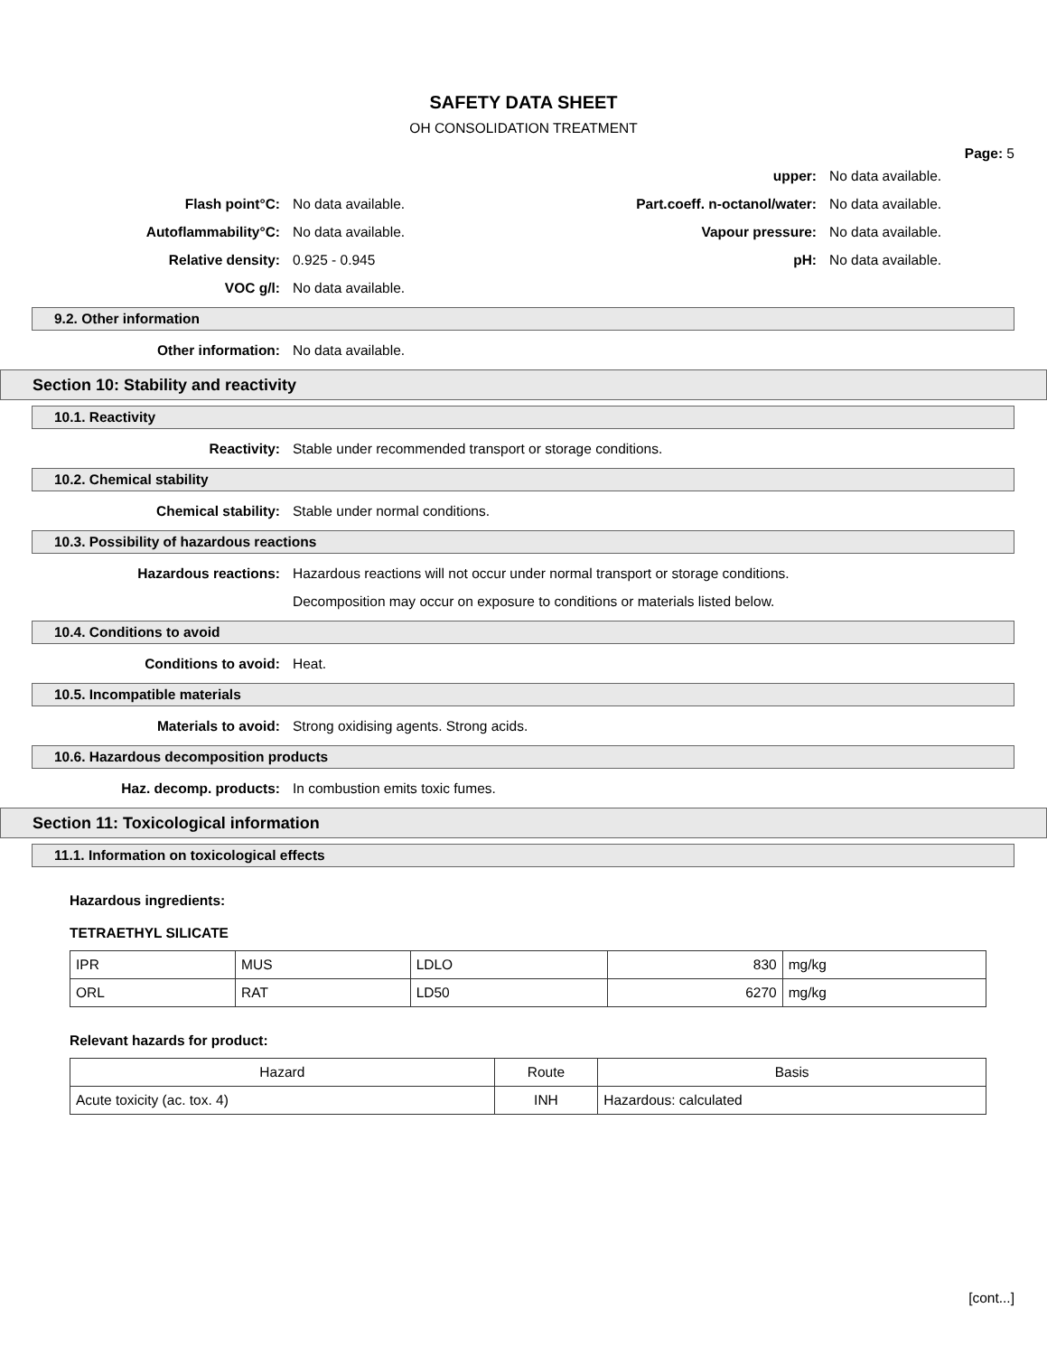SAFETY DATA SHEET
OH CONSOLIDATION TREATMENT
Page: 5
upper: No data available.
Flash point°C: No data available.
Part.coeff. n-octanol/water:
No data available.
Autoflammability°C: No data available. Vapour pressure: No data available.
Relative density: 0.925 - 0.945 pH: No data available.
VOC g/l: No data available.
9.2. Other information
Other information: No data available.
Section 10: Stability and reactivity
10.1. Reactivity
Reactivity:
Stable under recommended transport or storage conditions.
10.2. Chemical stability
Chemical stability:
Stable under normal conditions.
10.3. Possibility of hazardous reactions
Hazardous reactions:
Hazardous reactions will not occur under normal transport or storage conditions.
Decomposition may occur on exposure to conditions or materials listed below.
10.4. Conditions to avoid
Conditions to avoid: Heat.
10.5. Incompatible materials
Materials to avoid:
Strong oxidising agents. Strong acids.
10.6. Hazardous decomposition products
Haz. decomp. products:
In combustion emits toxic fumes.
Section 11: Toxicological information
11.1. Information on toxicological effects
Hazardous ingredients:
TETRAETHYL SILICATE
| IPR | MUS | LDLO | 830 | mg/kg |
| ORL | RAT | LD50 | 6270 | mg/kg |
Relevant hazards for product:
| Hazard | Route | Basis |
| --- | --- | --- |
| Acute toxicity (ac. tox. 4) | INH | Hazardous: calculated |
[cont...]